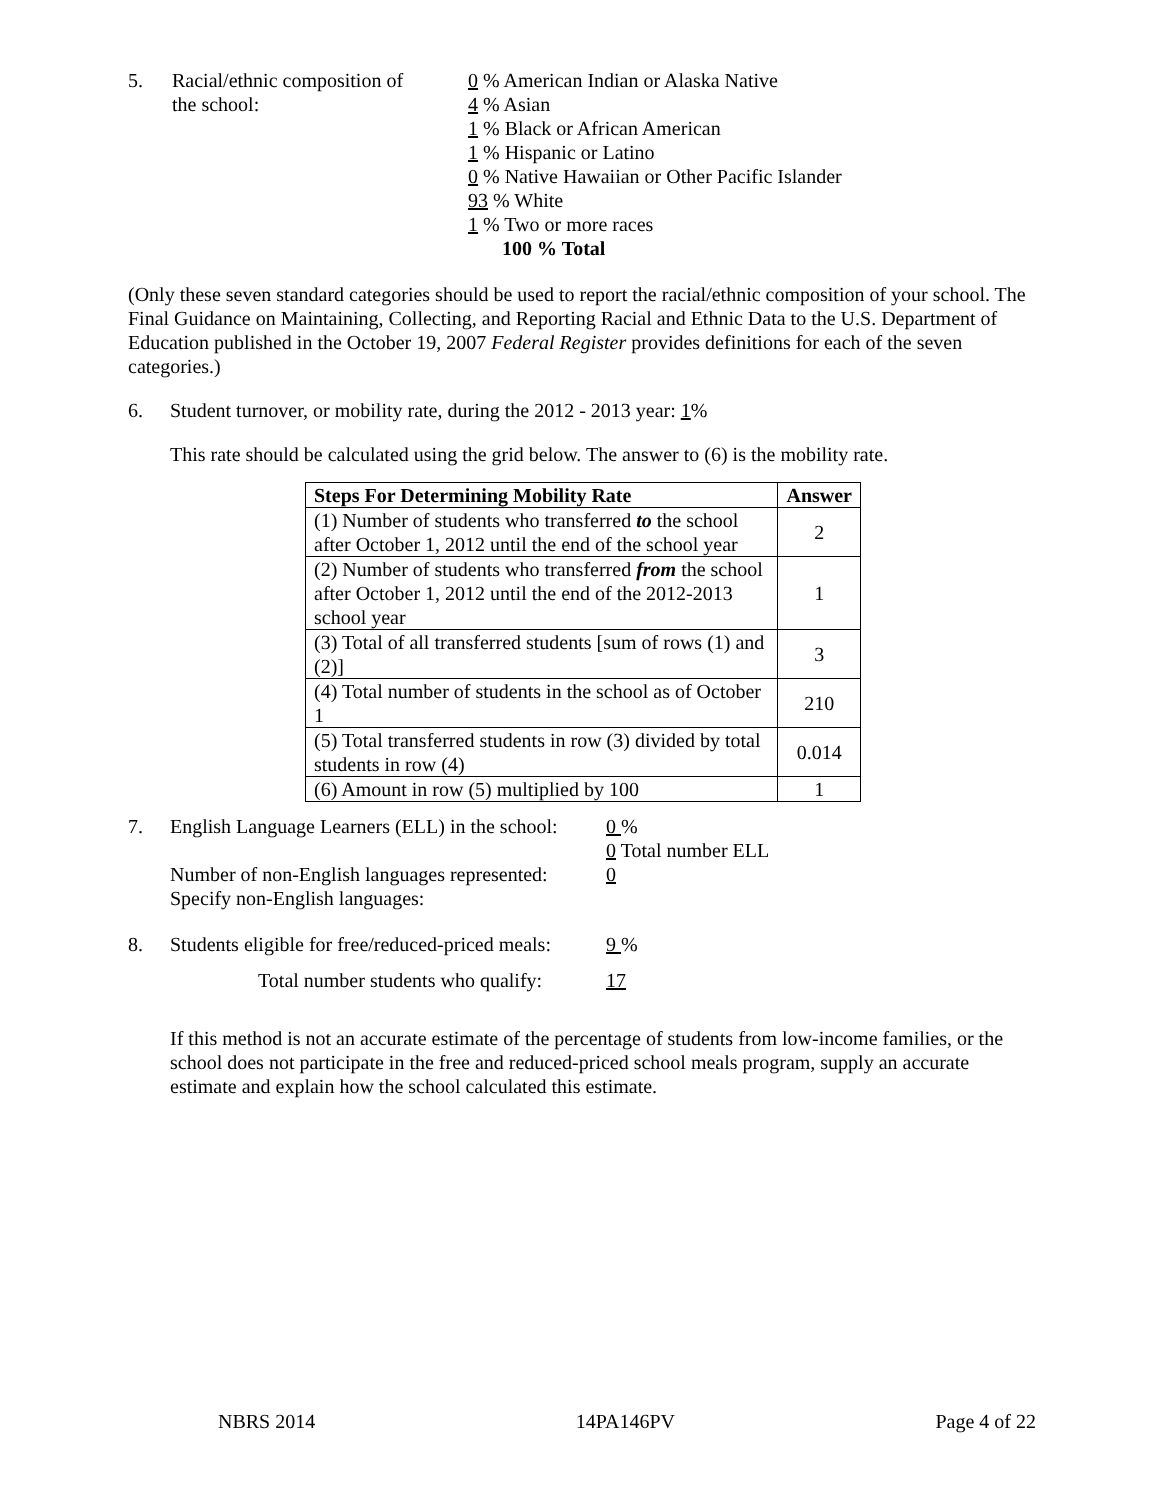5. Racial/ethnic composition of
the school:
0 % American Indian or Alaska Native
4 % Asian
1 % Black or African American
1 % Hispanic or Latino
0 % Native Hawaiian or Other Pacific Islander
93 % White
1 % Two or more races
100 % Total
(Only these seven standard categories should be used to report the racial/ethnic composition of your school. The Final Guidance on Maintaining, Collecting, and Reporting Racial and Ethnic Data to the U.S. Department of Education published in the October 19, 2007 Federal Register provides definitions for each of the seven categories.)
6. Student turnover, or mobility rate, during the 2012 - 2013 year: 1%
This rate should be calculated using the grid below. The answer to (6) is the mobility rate.
| Steps For Determining Mobility Rate | Answer |
| --- | --- |
| (1) Number of students who transferred to the school after October 1, 2012 until the end of the school year | 2 |
| (2) Number of students who transferred from the school after October 1, 2012 until the end of the 2012-2013 school year | 1 |
| (3) Total of all transferred students [sum of rows (1) and (2)] | 3 |
| (4) Total number of students in the school as of October 1 | 210 |
| (5) Total transferred students in row (3) divided by total students in row (4) | 0.014 |
| (6) Amount in row (5) multiplied by 100 | 1 |
7. English Language Learners (ELL) in the school:
Number of non-English languages represented:
Specify non-English languages:
0 %
0 Total number ELL
0
8. Students eligible for free/reduced-priced meals:
9 %
Total number students who qualify:
17
If this method is not an accurate estimate of the percentage of students from low-income families, or the school does not participate in the free and reduced-priced school meals program, supply an accurate estimate and explain how the school calculated this estimate.
NBRS 2014 14PA146PV Page 4 of 22